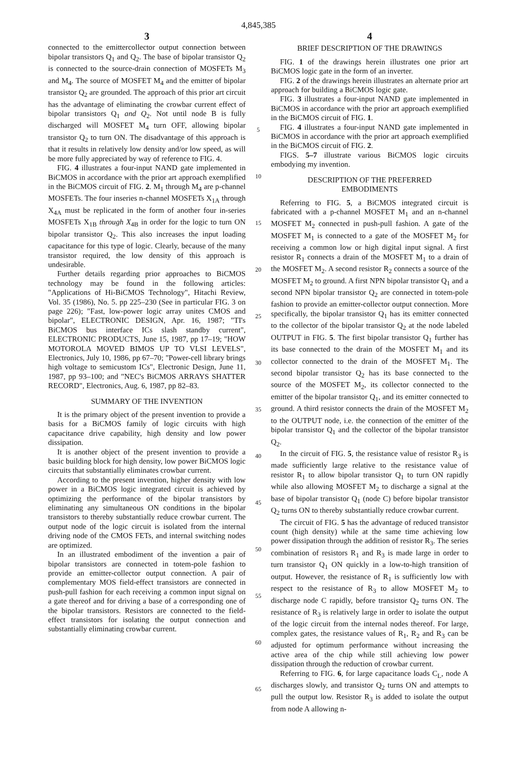4,845,385
3
connected to the emittercollector output connection between bipolar transistors Q<sub>1</sub> and Q<sub>2</sub>. The base of bipolar transistor Q<sub>2</sub> is connected to the source-drain connection of MOSFETs M<sub>3</sub> and M<sub>4</sub>. The source of MOSFET M<sub>4</sub> and the emitter of bipolar transistor Q<sub>2</sub> are grounded. The approach of this prior art circuit has the advantage of eliminating the crowbar current effect of bipolar transistors Q<sub>1</sub> and Q<sub>2</sub>. Not until node B is fully discharged will MOSFET M<sub>4</sub> turn OFF, allowing bipolar transistor Q<sub>2</sub> to turn ON. The disadvantage of this approach is that it results in relatively low density and/or low speed, as will be more fully appreciated by way of reference to FIG. 4.
FIG. 4 illustrates a four-input NAND gate implemented in BiCMOS in accordance with the prior art approach exemplified in the BiCMOS circuit of FIG. 2. M<sub>1</sub> through M<sub>4</sub> are p-channel MOSFETs. The four inseries n-channel MOSFETs X<sub>1A</sub> through X<sub>4A</sub> must be replicated in the form of another four in-series MOSFETs X<sub>1B</sub> through X<sub>4B</sub> in order for the logic to turn ON bipolar transistor Q<sub>2</sub>. This also increases the input loading capacitance for this type of logic. Clearly, because of the many transistor required, the low density of this approach is undesirable.
Further details regarding prior approaches to BiCMOS technology may be found in the following articles: "Applications of Hi-BiCMOS Technology", Hitachi Review, Vol. 35 (1986), No. 5. pp 225–230 (See in particular FIG. 3 on page 226); "Fast, low-power logic array unites CMOS and bipolar", ELECTRONIC DESIGN, Apr. 16, 1987; "TI's BiCMOS bus interface ICs slash standby current", ELECTRONIC PRODUCTS, June 15, 1987, pp 17–19; "HOW MOTOROLA MOVED BIMOS UP TO VLSI LEVELS", Electronics, July 10, 1986, pp 67–70; "Power-cell library brings high voltage to semicustom ICs", Electronic Design, June 11, 1987, pp 93–100; and "NEC's BiCMOS ARRAYS SHATTER RECORD", Electronics, Aug. 6, 1987, pp 82–83.
SUMMARY OF THE INVENTION
It is the primary object of the present invention to provide a basis for a BiCMOS family of logic circuits with high capacitance drive capability, high density and low power dissipation.
It is another object of the present invention to provide a basic building block for high density, low power BiCMOS logic circuits that substantially eliminates crowbar current.
According to the present invention, higher density with low power in a BiCMOS logic integrated circuit is achieved by optimizing the performance of the bipolar transistors by eliminating any simultaneous ON conditions in the bipolar transistors to thereby substantially reduce crowbar current. The output node of the logic circuit is isolated from the internal driving node of the CMOS FETs, and internal switching nodes are optimized.
In an illustrated embodiment of the invention a pair of bipolar transistors are connected in totem-pole fashion to provide an emitter-collector output connection. A pair of complementary MOS field-effect transistors are connected in push-pull fashion for each receiving a common input signal on a gate thereof and for driving a base of a corresponding one of the bipolar transistors. Resistors are connected to the field-effect transistors for isolating the output connection and substantially eliminating crowbar current.
5
10
15
20
25
30
35
40
45
50
55
60
65
4
BRIEF DESCRIPTION OF THE DRAWINGS
FIG. 1 of the drawings herein illustrates one prior art BiCMOS logic gate in the form of an inverter.
FIG. 2 of the drawings herein illustrates an alternate prior art approach for building a BiCMOS logic gate.
FIG. 3 illustrates a four-input NAND gate implemented in BiCMOS in accordance with the prior art approach exemplified in the BiCMOS circuit of FIG. 1.
FIG. 4 illustrates a four-input NAND gate implemented in BiCMOS in accordance with the prior art approach exemplified in the BiCMOS circuit of FIG. 2.
FIGS. 5–7 illustrate various BiCMOS logic circuits embodying my invention.
DESCRIPTION OF THE PREFERRED
EMBODIMENTS
Referring to FIG. 5, a BiCMOS integrated circuit is fabricated with a p-channel MOSFET M<sub>1</sub> and an n-channel MOSFET M<sub>2</sub> connected in push-pull fashion. A gate of the MOSFET M<sub>1</sub> is connected to a gate of the MOSFET M<sub>2</sub> for receiving a common low or high digital input signal. A first resistor R<sub>1</sub> connects a drain of the MOSFET M<sub>1</sub> to a drain of the MOSFET M<sub>2</sub>. A second resistor R<sub>2</sub> connects a source of the MOSFET M<sub>2</sub> to ground. A first NPN bipolar transistor Q<sub>1</sub> and a second NPN bipolar transistor Q<sub>2</sub> are connected in totem-pole fashion to provide an emitter-collector output connection. More specifically, the bipolar transistor Q<sub>1</sub> has its emitter connected to the collector of the bipolar transistor Q<sub>2</sub> at the node labeled OUTPUT in FIG. 5. The first bipolar transistor Q<sub>1</sub> further has its base connected to the drain of the MOSFET M<sub>1</sub> and its collector connected to the drain of the MOSFET M<sub>1</sub>. The second bipolar transistor Q<sub>2</sub> has its base connected to the source of the MOSFET M<sub>2</sub>, its collector connected to the emitter of the bipolar transistor Q<sub>1</sub>, and its emitter connected to ground. A third resistor connects the drain of the MOSFET M<sub>2</sub> to the OUTPUT node, i.e. the connection of the emitter of the bipolar transistor Q<sub>1</sub> and the collector of the bipolar transistor Q<sub>2</sub>.
In the circuit of FIG. 5, the resistance value of resistor R<sub>3</sub> is made sufficiently large relative to the resistance value of resistor R<sub>1</sub> to allow bipolar transistor Q<sub>1</sub> to turn ON rapidly while also allowing MOSFET M<sub>2</sub> to discharge a signal at the base of bipolar transistor Q<sub>1</sub> (node C) before bipolar transistor Q<sub>2</sub> turns ON to thereby substantially reduce crowbar current.
The circuit of FIG. 5 has the advantage of reduced transistor count (high density) while at the same time achieving low power dissipation through the addition of resistor R<sub>3</sub>. The series combination of resistors R<sub>1</sub> and R<sub>3</sub> is made large in order to turn transistor Q<sub>1</sub> ON quickly in a low-to-high transition of output. However, the resistance of R<sub>1</sub> is sufficiently low with respect to the resistance of R<sub>3</sub> to allow MOSFET M<sub>2</sub> to discharge node C rapidly, before transistor Q<sub>2</sub> turns ON. The resistance of R<sub>3</sub> is relatively large in order to isolate the output of the logic circuit from the internal nodes thereof. For large, complex gates, the resistance values of R<sub>1</sub>, R<sub>2</sub> and R<sub>3</sub> can be adjusted for optimum performance without increasing the active area of the chip while still achieving low power dissipation through the reduction of crowbar current.
Referring to FIG. 6, for large capacitance loads C<sub>L</sub>, node A discharges slowly, and transistor Q<sub>2</sub> turns ON and attempts to pull the output low. Resistor R<sub>3</sub> is added to isolate the output from node A allowing n-